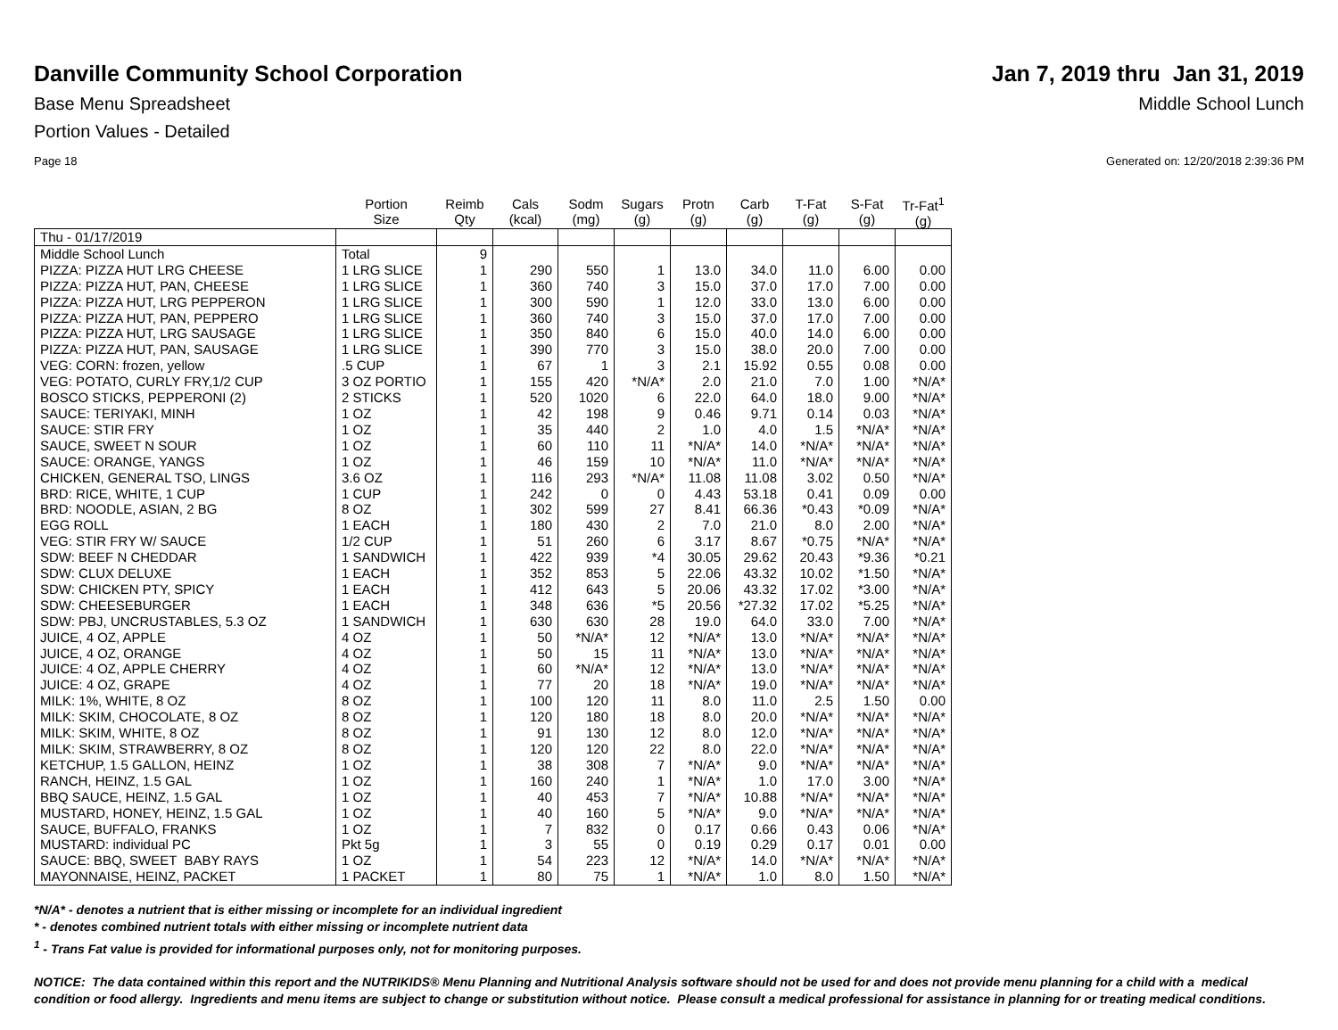Danville Community School Corporation
Jan 7, 2019 thru Jan 31, 2019
Base Menu Spreadsheet Middle School Lunch
Portion Values - Detailed
Page 18 Generated on: 12/20/2018 2:39:36 PM
| | Portion Size | Reimb Qty | Cals (kcal) | Sodm (mg) | Sugars (g) | Protn (g) | Carb (g) | T-Fat (g) | S-Fat (g) | Tr-Fat<sup>1</sup> (g) |
| --- | --- | --- | --- | --- | --- | --- | --- | --- | --- | --- |
| Thu - 01/17/2019 | | | | | | | | | | |
| Middle School Lunch | Total | 9 | | | | | | | | |
| PIZZA: PIZZA HUT LRG CHEESE | 1 LRG SLICE | 1 | 290 | 550 | 1 | 13.0 | 34.0 | 11.0 | 6.00 | 0.00 |
| PIZZA: PIZZA HUT, PAN, CHEESE | 1 LRG SLICE | 1 | 360 | 740 | 3 | 15.0 | 37.0 | 17.0 | 7.00 | 0.00 |
| PIZZA: PIZZA HUT, LRG PEPPERON | 1 LRG SLICE | 1 | 300 | 590 | 1 | 12.0 | 33.0 | 13.0 | 6.00 | 0.00 |
| PIZZA: PIZZA HUT, PAN, PEPPERO | 1 LRG SLICE | 1 | 360 | 740 | 3 | 15.0 | 37.0 | 17.0 | 7.00 | 0.00 |
| PIZZA: PIZZA HUT, LRG SAUSAGE | 1 LRG SLICE | 1 | 350 | 840 | 6 | 15.0 | 40.0 | 14.0 | 6.00 | 0.00 |
| PIZZA: PIZZA HUT, PAN, SAUSAGE | 1 LRG SLICE | 1 | 390 | 770 | 3 | 15.0 | 38.0 | 20.0 | 7.00 | 0.00 |
| VEG: CORN: frozen, yellow | .5 CUP | 1 | 67 | 1 | 3 | 2.1 | 15.92 | 0.55 | 0.08 | 0.00 |
| VEG: POTATO, CURLY FRY,1/2 CUP | 3 OZ PORTIO | 1 | 155 | 420 | *N/A* | 2.0 | 21.0 | 7.0 | 1.00 | *N/A* |
| BOSCO STICKS, PEPPERONI (2) | 2 STICKS | 1 | 520 | 1020 | 6 | 22.0 | 64.0 | 18.0 | 9.00 | *N/A* |
| SAUCE: TERIYAKI, MINH | 1 OZ | 1 | 42 | 198 | 9 | 0.46 | 9.71 | 0.14 | 0.03 | *N/A* |
| SAUCE: STIR FRY | 1 OZ | 1 | 35 | 440 | 2 | 1.0 | 4.0 | 1.5 | *N/A* | *N/A* |
| SAUCE, SWEET N SOUR | 1 OZ | 1 | 60 | 110 | 11 | *N/A* | 14.0 | *N/A* | *N/A* | *N/A* |
| SAUCE: ORANGE, YANGS | 1 OZ | 1 | 46 | 159 | 10 | *N/A* | 11.0 | *N/A* | *N/A* | *N/A* |
| CHICKEN, GENERAL TSO, LINGS | 3.6 OZ | 1 | 116 | 293 | *N/A* | 11.08 | 11.08 | 3.02 | 0.50 | *N/A* |
| BRD: RICE, WHITE, 1 CUP | 1 CUP | 1 | 242 | 0 | 0 | 4.43 | 53.18 | 0.41 | 0.09 | 0.00 |
| BRD: NOODLE, ASIAN, 2 BG | 8 OZ | 1 | 302 | 599 | 27 | 8.41 | 66.36 | *0.43 | *0.09 | *N/A* |
| EGG ROLL | 1 EACH | 1 | 180 | 430 | 2 | 7.0 | 21.0 | 8.0 | 2.00 | *N/A* |
| VEG: STIR FRY W/ SAUCE | 1/2 CUP | 1 | 51 | 260 | 6 | 3.17 | 8.67 | *0.75 | *N/A* | *N/A* |
| SDW: BEEF N CHEDDAR | 1 SANDWICH | 1 | 422 | 939 | *4 | 30.05 | 29.62 | 20.43 | *9.36 | *0.21 |
| SDW: CLUX DELUXE | 1 EACH | 1 | 352 | 853 | 5 | 22.06 | 43.32 | 10.02 | *1.50 | *N/A* |
| SDW: CHICKEN PTY, SPICY | 1 EACH | 1 | 412 | 643 | 5 | 20.06 | 43.32 | 17.02 | *3.00 | *N/A* |
| SDW: CHEESEBURGER | 1 EACH | 1 | 348 | 636 | *5 | 20.56 | *27.32 | 17.02 | *5.25 | *N/A* |
| SDW: PBJ, UNCRUSTABLES, 5.3 OZ | 1 SANDWICH | 1 | 630 | 630 | 28 | 19.0 | 64.0 | 33.0 | 7.00 | *N/A* |
| JUICE, 4 OZ, APPLE | 4 OZ | 1 | 50 | *N/A* | 12 | *N/A* | 13.0 | *N/A* | *N/A* | *N/A* |
| JUICE, 4 OZ, ORANGE | 4 OZ | 1 | 50 | 15 | 11 | *N/A* | 13.0 | *N/A* | *N/A* | *N/A* |
| JUICE: 4 OZ, APPLE CHERRY | 4 OZ | 1 | 60 | *N/A* | 12 | *N/A* | 13.0 | *N/A* | *N/A* | *N/A* |
| JUICE: 4 OZ, GRAPE | 4 OZ | 1 | 77 | 20 | 18 | *N/A* | 19.0 | *N/A* | *N/A* | *N/A* |
| MILK: 1%, WHITE, 8 OZ | 8 OZ | 1 | 100 | 120 | 11 | 8.0 | 11.0 | 2.5 | 1.50 | 0.00 |
| MILK: SKIM, CHOCOLATE, 8 OZ | 8 OZ | 1 | 120 | 180 | 18 | 8.0 | 20.0 | *N/A* | *N/A* | *N/A* |
| MILK: SKIM, WHITE, 8 OZ | 8 OZ | 1 | 91 | 130 | 12 | 8.0 | 12.0 | *N/A* | *N/A* | *N/A* |
| MILK: SKIM, STRAWBERRY, 8 OZ | 8 OZ | 1 | 120 | 120 | 22 | 8.0 | 22.0 | *N/A* | *N/A* | *N/A* |
| KETCHUP, 1.5 GALLON, HEINZ | 1 OZ | 1 | 38 | 308 | 7 | *N/A* | 9.0 | *N/A* | *N/A* | *N/A* |
| RANCH, HEINZ, 1.5 GAL | 1 OZ | 1 | 160 | 240 | 1 | *N/A* | 1.0 | 17.0 | 3.00 | *N/A* |
| BBQ SAUCE, HEINZ, 1.5 GAL | 1 OZ | 1 | 40 | 453 | 7 | *N/A* | 10.88 | *N/A* | *N/A* | *N/A* |
| MUSTARD, HONEY, HEINZ, 1.5 GAL | 1 OZ | 1 | 40 | 160 | 5 | *N/A* | 9.0 | *N/A* | *N/A* | *N/A* |
| SAUCE, BUFFALO, FRANKS | 1 OZ | 1 | 7 | 832 | 0 | 0.17 | 0.66 | 0.43 | 0.06 | *N/A* |
| MUSTARD: individual PC | Pkt 5g | 1 | 3 | 55 | 0 | 0.19 | 0.29 | 0.17 | 0.01 | 0.00 |
| SAUCE: BBQ, SWEET BABY RAYS | 1 OZ | 1 | 54 | 223 | 12 | *N/A* | 14.0 | *N/A* | *N/A* | *N/A* |
| MAYONNAISE, HEINZ, PACKET | 1 PACKET | 1 | 80 | 75 | 1 | *N/A* | 1.0 | 8.0 | 1.50 | *N/A* |
*N/A* - denotes a nutrient that is either missing or incomplete for an individual ingredient
* - denotes combined nutrient totals with either missing or incomplete nutrient data
<sup>1</sup> - Trans Fat value is provided for informational purposes only, not for monitoring purposes.
NOTICE: The data contained within this report and the NUTRIKIDS® Menu Planning and Nutritional Analysis software should not be used for and does not provide menu planning for a child with a medical condition or food allergy. Ingredients and menu items are subject to change or substitution without notice. Please consult a medical professional for assistance in planning for or treating medical conditions.